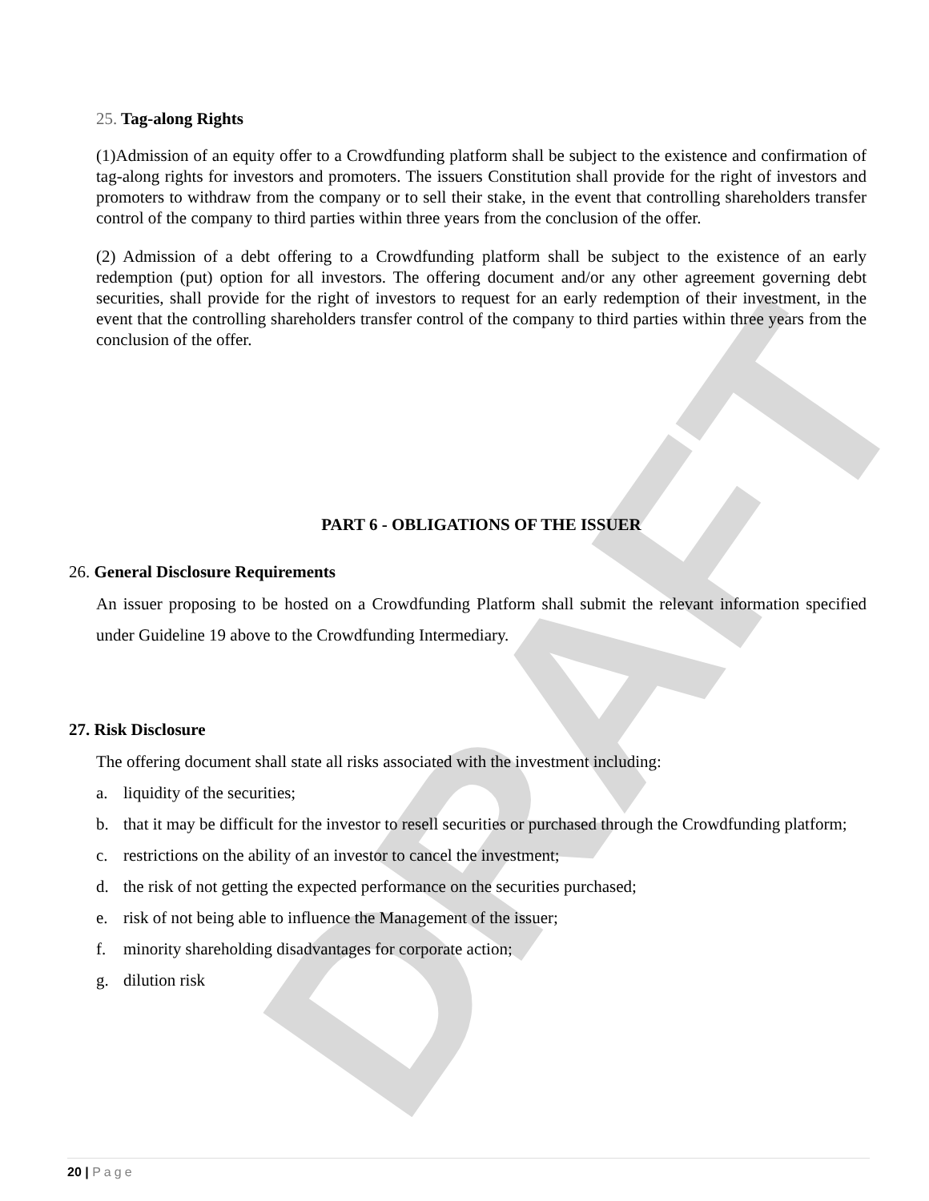DRAFT
25. Tag-along Rights
(1)Admission of an equity offer to a Crowdfunding platform shall be subject to the existence and confirmation of tag-along rights for investors and promoters. The issuers Constitution shall provide for the right of investors and promoters to withdraw from the company or to sell their stake, in the event that controlling shareholders transfer control of the company to third parties within three years from the conclusion of the offer.
(2) Admission of a debt offering to a Crowdfunding platform shall be subject to the existence of an early redemption (put) option for all investors. The offering document and/or any other agreement governing debt securities, shall provide for the right of investors to request for an early redemption of their investment, in the event that the controlling shareholders transfer control of the company to third parties within three years from the conclusion of the offer.
PART 6 - OBLIGATIONS OF THE ISSUER
26. General Disclosure Requirements
An issuer proposing to be hosted on a Crowdfunding Platform shall submit the relevant information specified under Guideline 19 above to the Crowdfunding Intermediary.
27. Risk Disclosure
The offering document shall state all risks associated with the investment including:
a. liquidity of the securities;
b. that it may be difficult for the investor to resell securities or purchased through the Crowdfunding platform;
c. restrictions on the ability of an investor to cancel the investment;
d. the risk of not getting the expected performance on the securities purchased;
e. risk of not being able to influence the Management of the issuer;
f. minority shareholding disadvantages for corporate action;
g. dilution risk
20 | Page